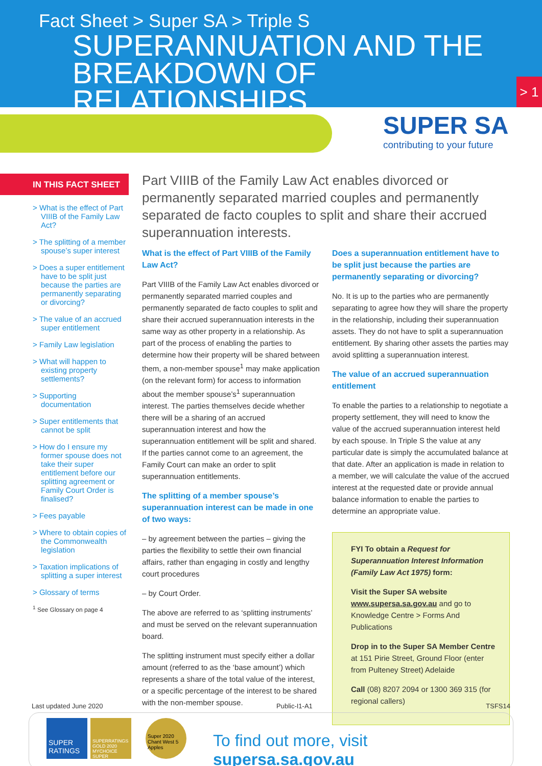Fact Sheet > Super SA > Triple S
SUPERANNUATION AND THE
BREAKDOWN OF RELATIONSHIPS
> 1
SUPER SA
contributing to your future
IN THIS FACT SHEET
> What is the effect of Part VIIIB of the Family Law Act?
> The splitting of a member spouse’s super interest
> Does a super entitlement have to be split just because the parties are permanently separating or divorcing?
> The value of an accrued super entitlement
> Family Law legislation
> What will happen to existing property settlements?
> Supporting documentation
> Super entitlements that cannot be split
> How do I ensure my former spouse does not take their super entitlement before our splitting agreement or Family Court Order is finalised?
> Fees payable
> Where to obtain copies of the Commonwealth legislation
> Taxation implications of splitting a super interest
> Glossary of terms
<sup>1</sup> See Glossary on page 4
Part VIIIB of the Family Law Act enables divorced or permanently separated married couples and permanently separated de facto couples to split and share their accrued superannuation interests.
What is the effect of Part VIIIB of the Family Law Act?
Part VIIIB of the Family Law Act enables divorced or permanently separated married couples and permanently separated de facto couples to split and share their accrued superannuation interests in the same way as other property in a relationship. As part of the process of enabling the parties to determine how their property will be shared between them, a non-member spouse<sup>1</sup> may make application (on the relevant form) for access to information about the member spouse’s<sup>1</sup> superannuation interest. The parties themselves decide whether there will be a sharing of an accrued superannuation interest and how the superannuation entitlement will be split and shared. If the parties cannot come to an agreement, the Family Court can make an order to split superannuation entitlements.
The splitting of a member spouse’s superannuation interest can be made in one of two ways:
– by agreement between the parties – giving the parties the flexibility to settle their own financial affairs, rather than engaging in costly and lengthy court procedures
– by Court Order.
The above are referred to as ‘splitting instruments’ and must be served on the relevant superannuation board.
The splitting instrument must specify either a dollar amount (referred to as the ‘base amount’) which represents a share of the total value of the interest, or a specific percentage of the interest to be shared with the non-member spouse.
Does a superannuation entitlement have to be split just because the parties are permanently separating or divorcing?
No. It is up to the parties who are permanently separating to agree how they will share the property in the relationship, including their superannuation assets. They do not have to split a superannuation entitlement. By sharing other assets the parties may avoid splitting a superannuation interest.
The value of an accrued superannuation entitlement
To enable the parties to a relationship to negotiate a property settlement, they will need to know the value of the accrued superannuation interest held by each spouse. In Triple S the value at any particular date is simply the accumulated balance at that date. After an application is made in relation to a member, we will calculate the value of the accrued interest at the requested date or provide annual balance information to enable the parties to determine an appropriate value.
FYI To obtain a Request for Superannuation Interest Information (Family Law Act 1975) form:
Visit the Super SA website www.supersa.sa.gov.au and go to Knowledge Centre > Forms And Publications
Drop in to the Super SA Member Centre at 151 Pirie Street, Ground Floor (enter from Pulteney Street) Adelaide
Call (08) 8207 2094 or 1300 369 315 (for regional callers)
Last updated June 2020 Public-I1-A1 TSFS14
SUPER RATINGS
SUPERRATINGS GOLD 2020 MYCHOICE SUPER
Super 2020 Chant West 5 Apples
To find out more, visit supersa.sa.gov.au